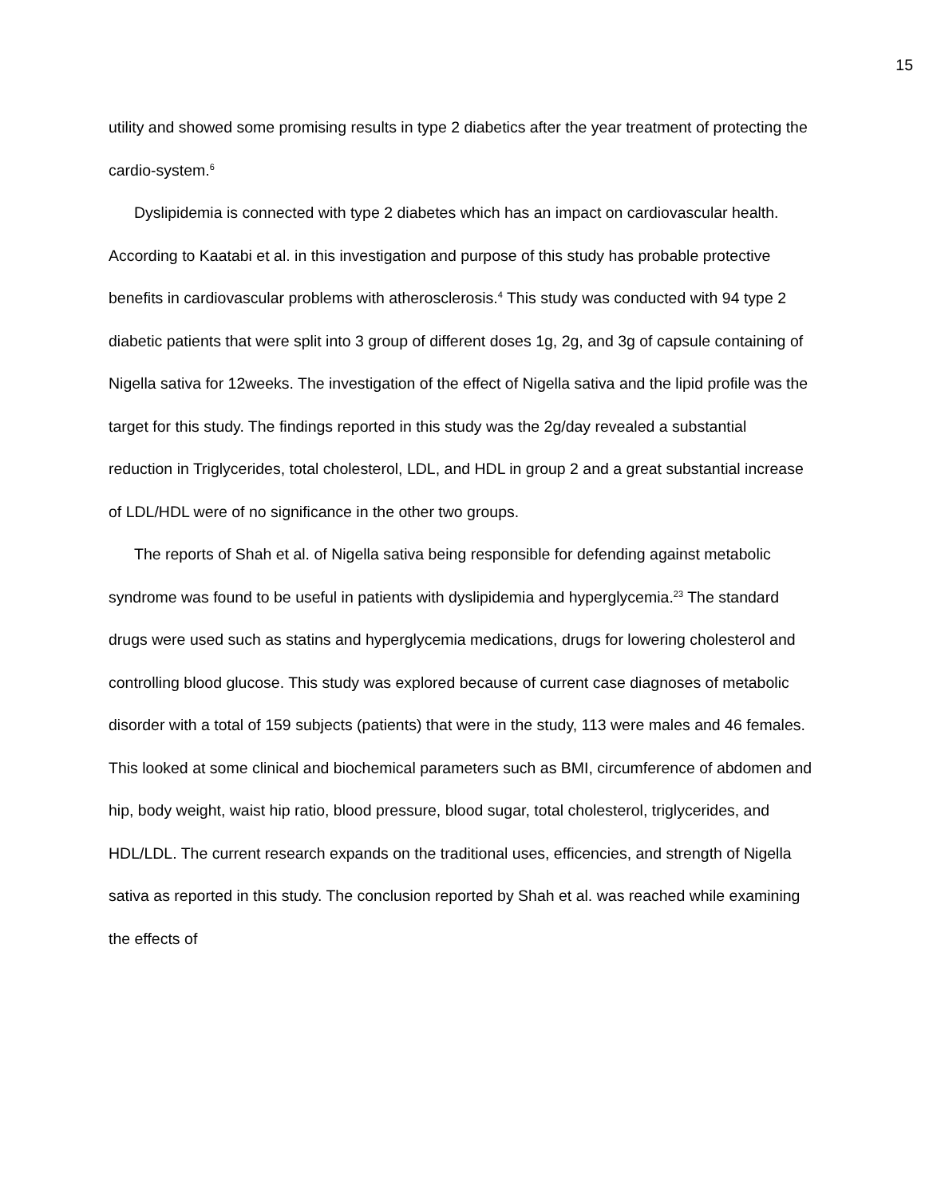15
utility and showed some promising results in type 2 diabetics after the year treatment of protecting the cardio-system.<sup>6</sup>
Dyslipidemia is connected with type 2 diabetes which has an impact on cardiovascular health. According to Kaatabi et al. in this investigation and purpose of this study has probable protective benefits in cardiovascular problems with atherosclerosis.<sup>4</sup> This study was conducted with 94 type 2 diabetic patients that were split into 3 group of different doses 1g, 2g, and 3g of capsule containing of Nigella sativa for 12weeks. The investigation of the effect of Nigella sativa and the lipid profile was the target for this study. The findings reported in this study was the 2g/day revealed a substantial reduction in Triglycerides, total cholesterol, LDL, and HDL in group 2 and a great substantial increase of LDL/HDL were of no significance in the other two groups.
The reports of Shah et al. of Nigella sativa being responsible for defending against metabolic syndrome was found to be useful in patients with dyslipidemia and hyperglycemia.<sup>23</sup> The standard drugs were used such as statins and hyperglycemia medications, drugs for lowering cholesterol and controlling blood glucose. This study was explored because of current case diagnoses of metabolic disorder with a total of 159 subjects (patients) that were in the study, 113 were males and 46 females. This looked at some clinical and biochemical parameters such as BMI, circumference of abdomen and hip, body weight, waist hip ratio, blood pressure, blood sugar, total cholesterol, triglycerides, and HDL/LDL. The current research expands on the traditional uses, efficencies, and strength of Nigella sativa as reported in this study. The conclusion reported by Shah et al. was reached while examining the effects of